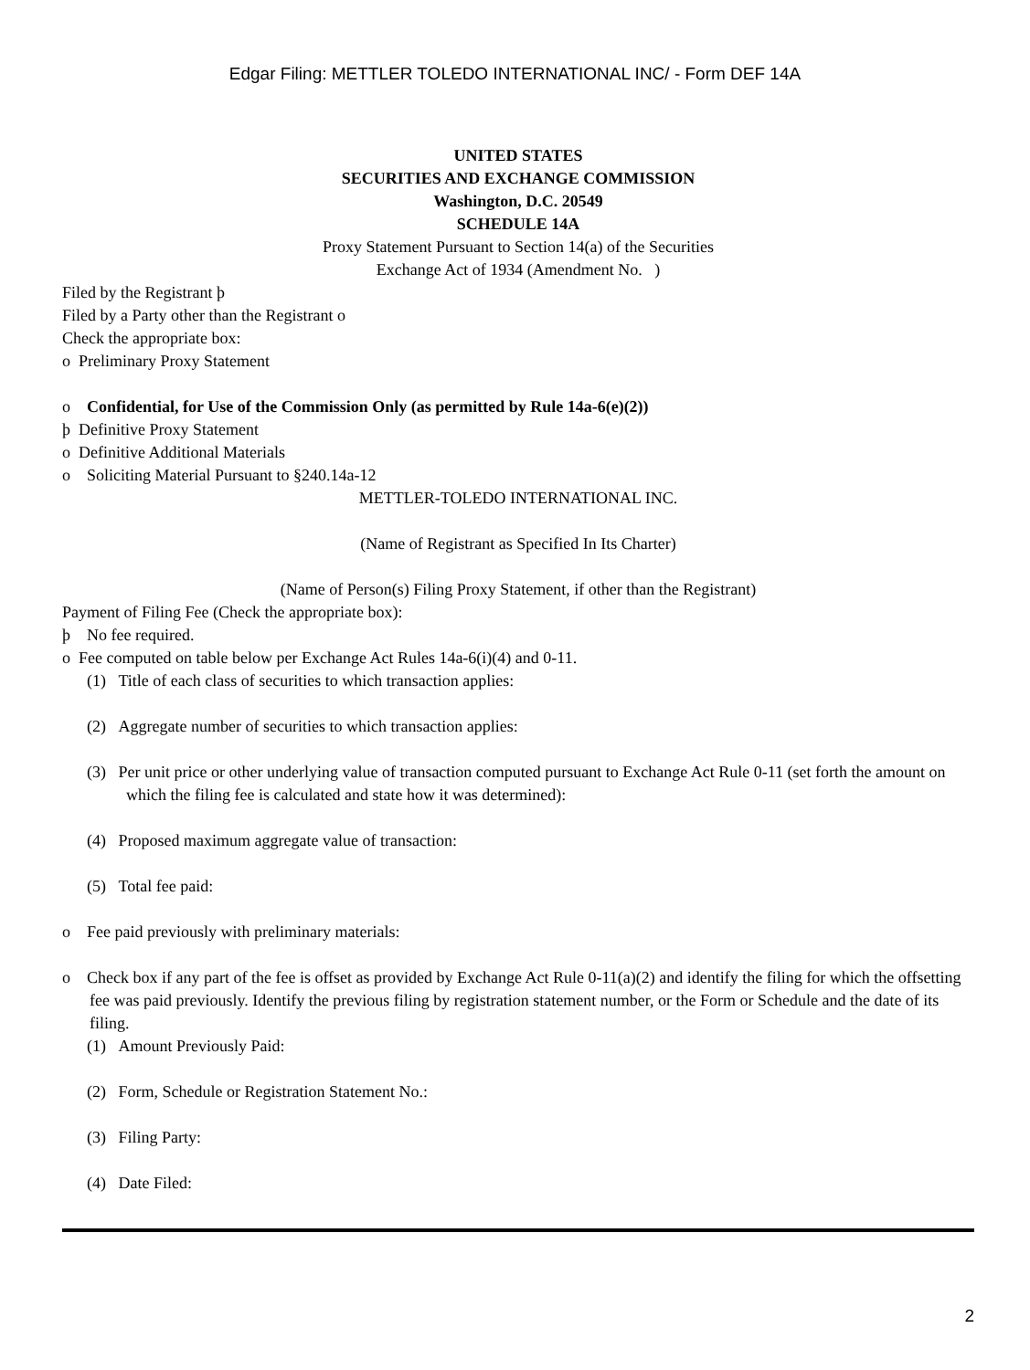Edgar Filing: METTLER TOLEDO INTERNATIONAL INC/ - Form DEF 14A
UNITED STATES
SECURITIES AND EXCHANGE COMMISSION
Washington, D.C. 20549
SCHEDULE 14A
Proxy Statement Pursuant to Section 14(a) of the Securities
Exchange Act of 1934 (Amendment No. )
Filed by the Registrant þ
Filed by a Party other than the Registrant o
Check the appropriate box:
o Preliminary Proxy Statement
o Confidential, for Use of the Commission Only (as permitted by Rule 14a-6(e)(2))
þ Definitive Proxy Statement
o Definitive Additional Materials
o Soliciting Material Pursuant to §240.14a-12
METTLER-TOLEDO INTERNATIONAL INC.
(Name of Registrant as Specified In Its Charter)
(Name of Person(s) Filing Proxy Statement, if other than the Registrant)
Payment of Filing Fee (Check the appropriate box):
þ No fee required.
o Fee computed on table below per Exchange Act Rules 14a-6(i)(4) and 0-11.
(1) Title of each class of securities to which transaction applies:
(2) Aggregate number of securities to which transaction applies:
(3) Per unit price or other underlying value of transaction computed pursuant to Exchange Act Rule 0-11 (set forth the amount on which the filing fee is calculated and state how it was determined):
(4) Proposed maximum aggregate value of transaction:
(5) Total fee paid:
o Fee paid previously with preliminary materials:
o Check box if any part of the fee is offset as provided by Exchange Act Rule 0-11(a)(2) and identify the filing for which the offsetting fee was paid previously. Identify the previous filing by registration statement number, or the Form or Schedule and the date of its filing.
(1) Amount Previously Paid:
(2) Form, Schedule or Registration Statement No.:
(3) Filing Party:
(4) Date Filed:
2